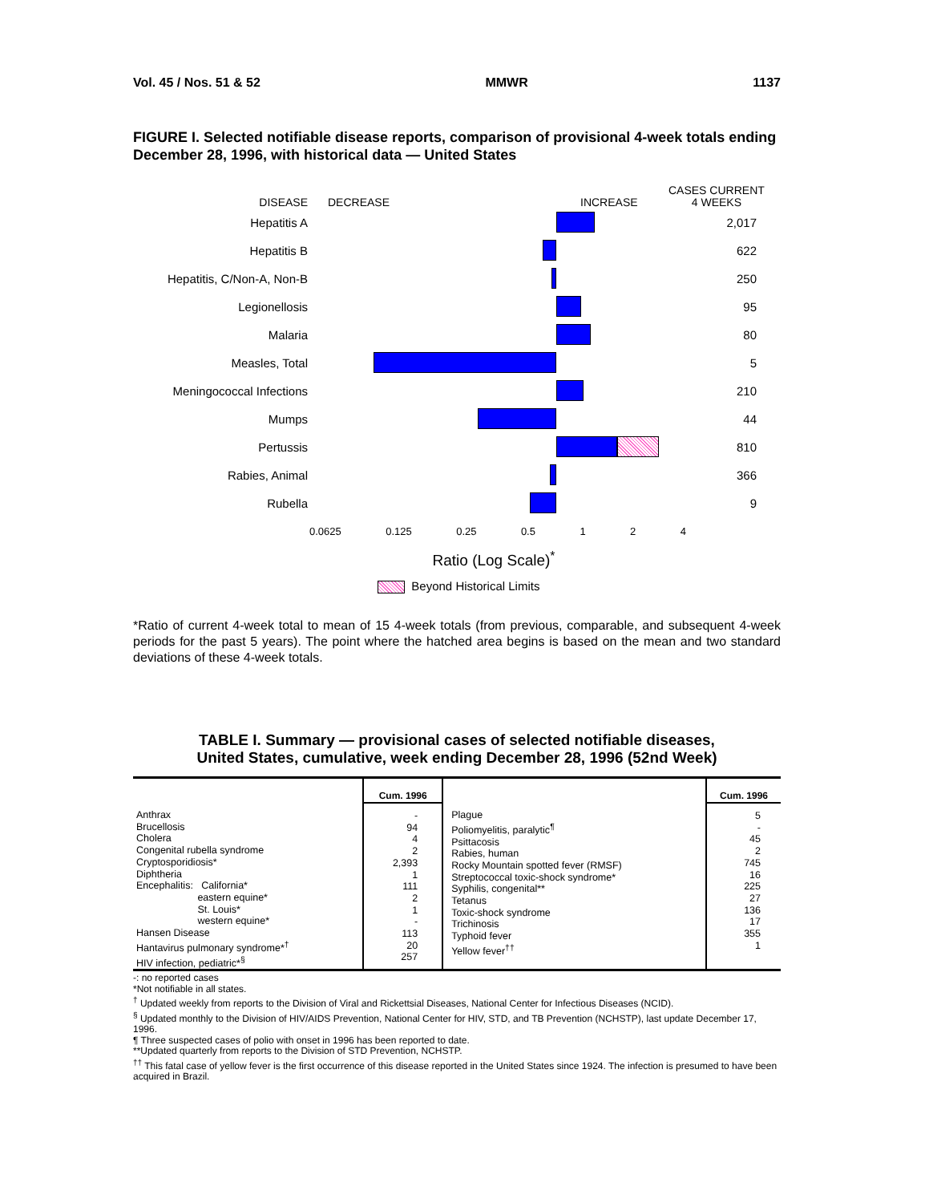Vol. 45 / Nos. 51 & 52 MMWR 1137
FIGURE I. Selected notifiable disease reports, comparison of provisional 4-week totals ending December 28, 1996, with historical data — United States
DISEASE DECREASE INCREASE CASES CURRENT
4 WEEKS
Hepatitis A 2,017
Hepatitis B 622
Hepatitis, C/Non-A, Non-B
250
Legionellosis 95
Malaria 80
Measles, Total 5
Meningococcal Infections 210
Mumps 44
Pertussis 810
Rabies, Animal 366
Rubella 9
0.0625 0.125 0.25 0.5 1 2 4
Ratio (Log Scale)<sup>*</sup>
Beyond Historical Limits
*Ratio of current 4-week total to mean of 15 4-week totals (from previous, comparable, and subsequent 4-week periods for the past 5 years). The point where the hatched area begins is based on the mean and two standard deviations of these 4-week totals.
TABLE I. Summary — provisional cases of selected notifiable diseases,
United States, cumulative, week ending December 28, 1996 (52nd Week)
| | Cum. 1996 | | Cum. 1996 |
| Anthrax Brucellosis Cholera Congenital rubella syndrome Cryptosporidiosis* Diphtheria Encephalitis: California* eastern equine* St. Louis* western equine* Hansen Disease Hantavirus pulmonary syndrome*<sup>†</sup> HIV infection, pediatric*<sup>§</sup> | - 94 4 2 2,393 1 111 2 1 - 113 20 257 | Plague Poliomyelitis, paralytic<sup>¶</sup> Psittacosis Rabies, human Rocky Mountain spotted fever (RMSF) Streptococcal toxic-shock syndrome* Syphilis, congenital** Tetanus Toxic-shock syndrome Trichinosis Typhoid fever Yellow fever<sup>††</sup> | 5 - 45 2 745 16 225 27 136 17 355 1 |
-: no reported cases
*Not notifiable in all states.
<sup>†</sup> Updated weekly from reports to the Division of Viral and Rickettsial Diseases, National Center for Infectious Diseases (NCID).
<sup>§</sup> Updated monthly to the Division of HIV/AIDS Prevention, National Center for HIV, STD, and TB Prevention (NCHSTP), last update December 17, 1996.
¶ Three suspected cases of polio with onset in 1996 has been reported to date.
**Updated quarterly from reports to the Division of STD Prevention, NCHSTP.
<sup>††</sup> This fatal case of yellow fever is the first occurrence of this disease reported in the United States since 1924. The infection is presumed to have been acquired in Brazil.